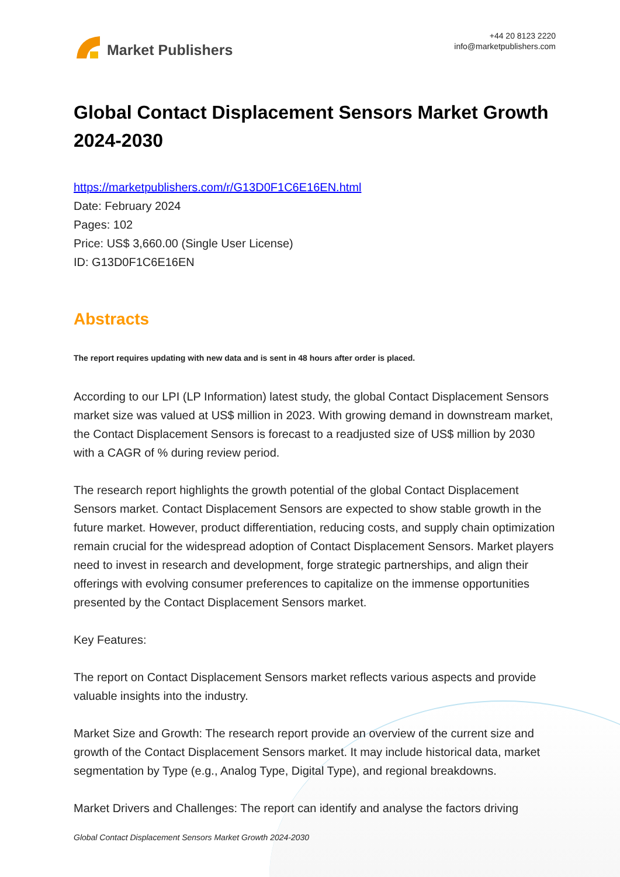Market Publishers
+44 20 8123 2220
info@marketpublishers.com
Global Contact Displacement Sensors Market Growth 2024-2030
https://marketpublishers.com/r/G13D0F1C6E16EN.html
Date: February 2024
Pages: 102
Price: US$ 3,660.00 (Single User License)
ID: G13D0F1C6E16EN
Abstracts
The report requires updating with new data and is sent in 48 hours after order is placed.
According to our LPI (LP Information) latest study, the global Contact Displacement Sensors market size was valued at US$ million in 2023. With growing demand in downstream market, the Contact Displacement Sensors is forecast to a readjusted size of US$ million by 2030 with a CAGR of % during review period.
The research report highlights the growth potential of the global Contact Displacement Sensors market. Contact Displacement Sensors are expected to show stable growth in the future market. However, product differentiation, reducing costs, and supply chain optimization remain crucial for the widespread adoption of Contact Displacement Sensors. Market players need to invest in research and development, forge strategic partnerships, and align their offerings with evolving consumer preferences to capitalize on the immense opportunities presented by the Contact Displacement Sensors market.
Key Features:
The report on Contact Displacement Sensors market reflects various aspects and provide valuable insights into the industry.
Market Size and Growth: The research report provide an overview of the current size and growth of the Contact Displacement Sensors market. It may include historical data, market segmentation by Type (e.g., Analog Type, Digital Type), and regional breakdowns.
Market Drivers and Challenges: The report can identify and analyse the factors driving
Global Contact Displacement Sensors Market Growth 2024-2030